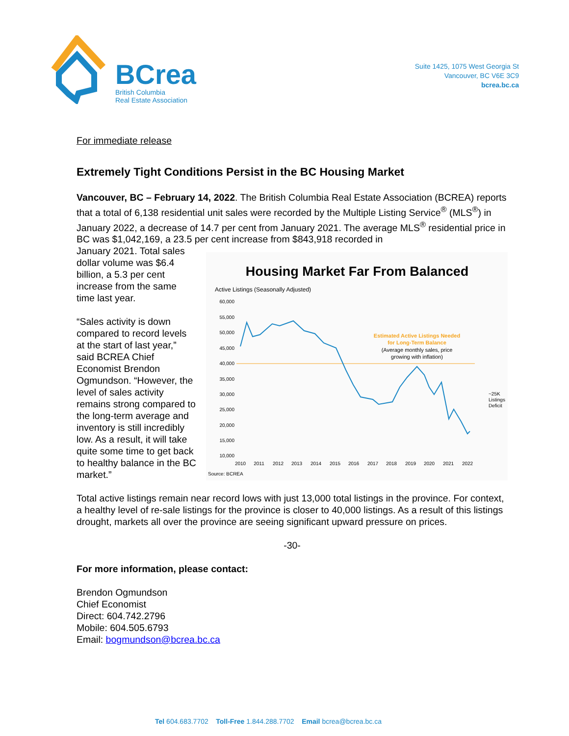BCrea
British Columbia
Real Estate Association
Suite 1425, 1075 West Georgia St
Vancouver, BC V6E 3C9
bcrea.bc.ca
For immediate release
Extremely Tight Conditions Persist in the BC Housing Market
Vancouver, BC – February 14, 2022. The British Columbia Real Estate Association (BCREA) reports that a total of 6,138 residential unit sales were recorded by the Multiple Listing Service<sup>®</sup> (MLS<sup>®</sup>) in January 2022, a decrease of 14.7 per cent from January 2021. The average MLS<sup>®</sup> residential price in BC was $1,042,169, a 23.5 per cent increase from $843,918 recorded in
January 2021. Total sales dollar volume was $6.4 billion, a 5.3 per cent increase from the same time last year.
“Sales activity is down compared to record levels at the start of last year,” said BCREA Chief Economist Brendon Ogmundson. “However, the level of sales activity remains strong compared to the long-term average and inventory is still incredibly low. As a result, it will take quite some time to get back to healthy balance in the BC market.”
Housing Market Far From Balanced
Active Listings (Seasonally Adjusted)
60,000
55,000
50,000
45,000
40,000
35,000
30,000
25,000
20,000
15,000
10,000
2010
2011
2012
2013
2014
2015
2016
2017
2018
2019
2020
2021
2022
Estimated Active Listings Needed
for Long-Term Balance
(Average monthly sales, price
growing with inflation)
~25K
Listings
Deficit
Source: BCREA
Total active listings remain near record lows with just 13,000 total listings in the province. For context, a healthy level of re-sale listings for the province is closer to 40,000 listings. As a result of this listings drought, markets all over the province are seeing significant upward pressure on prices.
-30-
For more information, please contact:
Brendon Ogmundson
Chief Economist
Direct: 604.742.2796
Mobile: 604.505.6793
Email: bogmundson@bcrea.bc.ca
Tel 604.683.7702 Toll-Free 1.844.288.7702 Email bcrea@bcrea.bc.ca